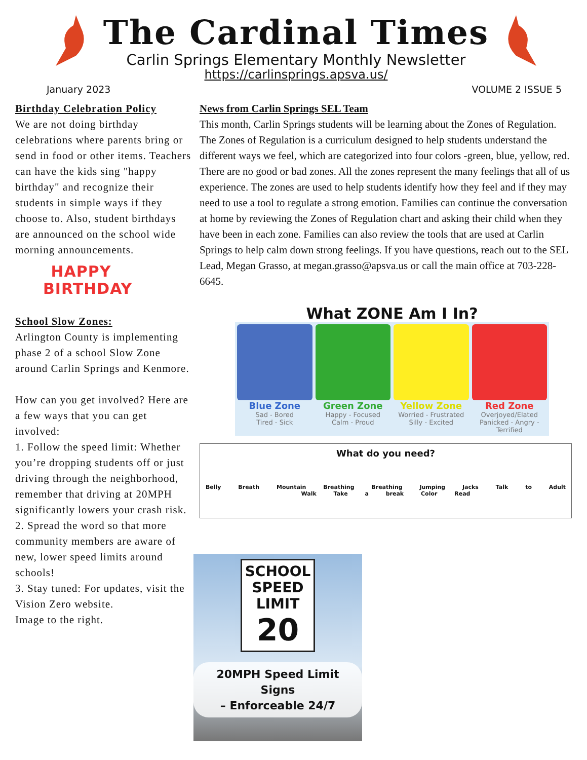The Cardinal Times
Carlin Springs Elementary Monthly Newsletter
https://carlinsprings.apsva.us/
January 2023 VOLUME 2 ISSUE 5
Birthday Celebration Policy
We are not doing birthday celebrations where parents bring or send in food or other items. Teachers can have the kids sing "happy birthday" and recognize their students in simple ways if they choose to. Also, student birthdays are announced on the school wide morning announcements.
HAPPY
BIRTHDAY
School Slow Zones:
Arlington County is implementing phase 2 of a school Slow Zone around Carlin Springs and Kenmore.
How can you get involved? Here are a few ways that you can get involved:
1. Follow the speed limit: Whether you’re dropping students off or just driving through the neighborhood, remember that driving at 20MPH significantly lowers your crash risk.
2. Spread the word so that more community members are aware of new, lower speed limits around schools!
3. Stay tuned: For updates, visit the Vision Zero website.
Image to the right.
News from Carlin Springs SEL Team
This month, Carlin Springs students will be learning about the Zones of Regulation. The Zones of Regulation is a curriculum designed to help students understand the different ways we feel, which are categorized into four colors -green, blue, yellow, red. There are no good or bad zones. All the zones represent the many feelings that all of us experience. The zones are used to help students identify how they feel and if they may need to use a tool to regulate a strong emotion. Families can continue the conversation at home by reviewing the Zones of Regulation chart and asking their child when they have been in each zone. Families can also review the tools that are used at Carlin Springs to help calm down strong feelings. If you have questions, reach out to the SEL Lead, Megan Grasso, at megan.grasso@apsva.us or call the main office at 703-228-6645.
What ZONE Am I In?
Blue Zone
Sad - Bored
Tired - Sick
Green Zone
Happy - Focused
Calm - Proud
Yellow Zone
Worried - Frustrated
Silly - Excited
Red Zone
Overjoyed/Elated
Panicked - Angry - Terrified
What do you need?
Belly Breath Mountain Breathing Breathing Jumping Jacks Talk to Adult Walk Take a break Color Read
SCHOOL
SPEED
LIMIT
20
20MPH Speed Limit Signs
– Enforceable 24/7